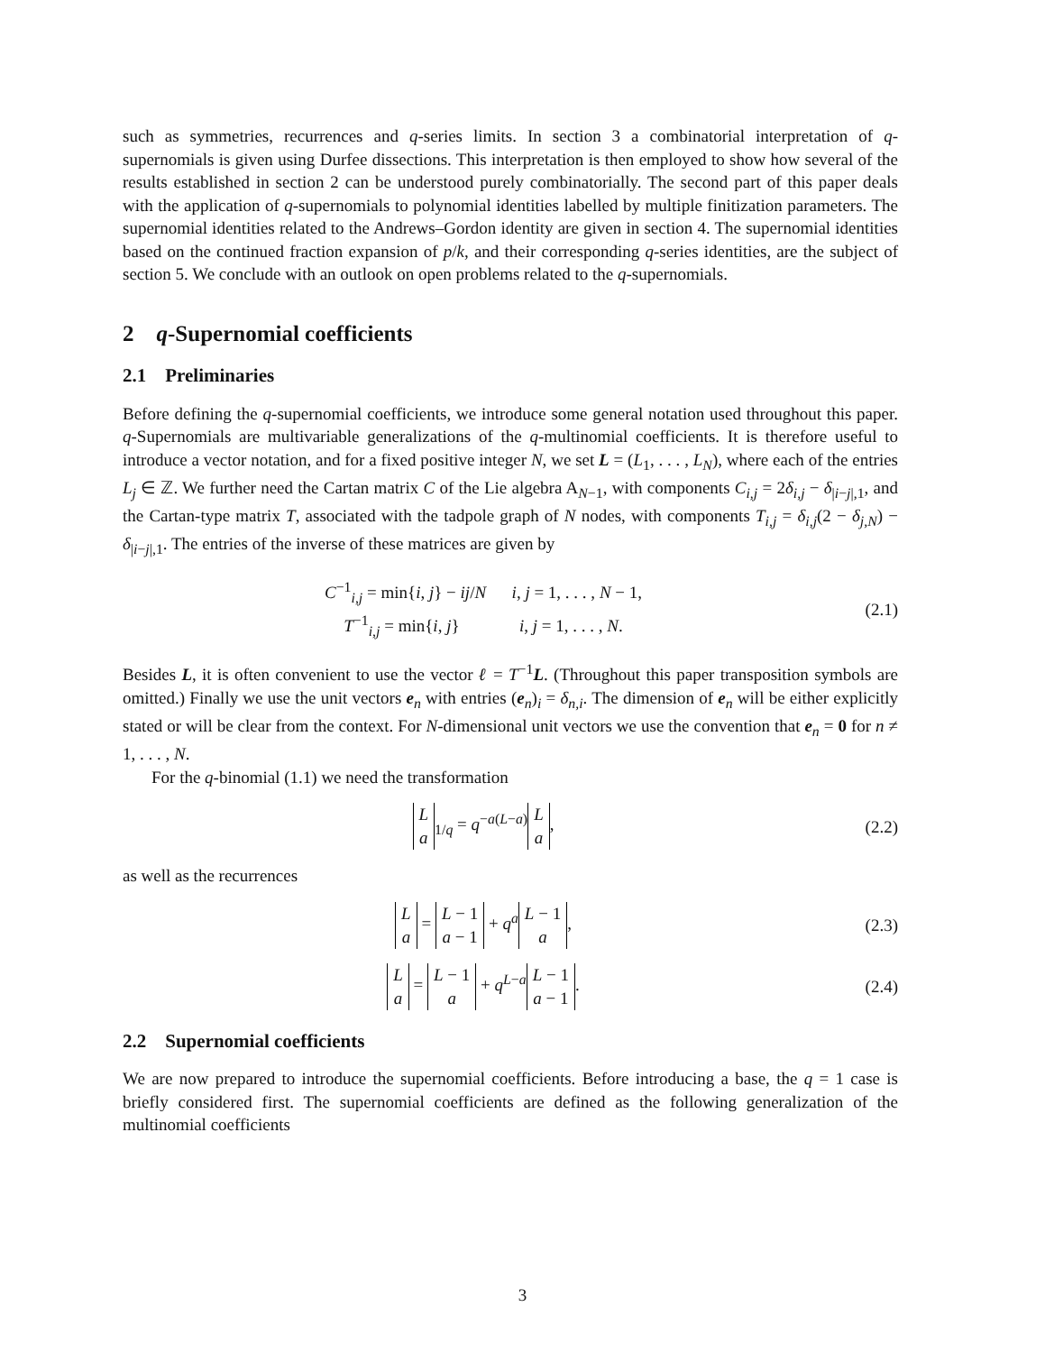such as symmetries, recurrences and q-series limits. In section 3 a combinatorial interpretation of q-supernomials is given using Durfee dissections. This interpretation is then employed to show how several of the results established in section 2 can be understood purely combinatorially. The second part of this paper deals with the application of q-supernomials to polynomial identities labelled by multiple finitization parameters. The supernomial identities related to the Andrews–Gordon identity are given in section 4. The supernomial identities based on the continued fraction expansion of p/k, and their corresponding q-series identities, are the subject of section 5. We conclude with an outlook on open problems related to the q-supernomials.
2 q-Supernomial coefficients
2.1 Preliminaries
Before defining the q-supernomial coefficients, we introduce some general notation used throughout this paper. q-Supernomials are multivariable generalizations of the q-multinomial coefficients. It is therefore useful to introduce a vector notation, and for a fixed positive integer N, we set L = (L<sub>1</sub>, . . . , L<sub>N</sub>), where each of the entries L<sub>j</sub> ∈ ℤ. We further need the Cartan matrix C of the Lie algebra A<sub>N−1</sub>, with components C<sub>i,j</sub> = 2δ<sub>i,j</sub> − δ<sub>|i−j|,1</sub>, and the Cartan-type matrix T, associated with the tadpole graph of N nodes, with components T<sub>i,j</sub> = δ<sub>i,j</sub>(2 − δ<sub>j,N</sub>) − δ<sub>|i−j|,1</sub>. The entries of the inverse of these matrices are given by
C<sup>−1</sup><sub>i,j</sub> = min{i, j} − ij/N i, j = 1, . . . , N − 1,
T<sup>−1</sup><sub>i,j</sub> = min{i, j} i, j = 1, . . . , N.
(2.1)
Besides L, it is often convenient to use the vector ℓ = T<sup>−1</sup>L. (Throughout this paper transposition symbols are omitted.) Finally we use the unit vectors e<sub>n</sub> with entries (e<sub>n</sub>)<sub>i</sub> = δ<sub>n,i</sub>. The dimension of e<sub>n</sub> will be either explicitly stated or will be clear from the context. For N-dimensional unit vectors we use the convention that e<sub>n</sub> = 0 for n ≠ 1, . . . , N.
For the q-binomial (1.1) we need the transformation
L
a<sub>1/q</sub> = q<sup>−a(L−a)</sup> L
a,
(2.2)
as well as the recurrences
L
a = L − 1
a − 1 + q<sup>a</sup> L − 1
a,
(2.3)
L
a = L − 1
a + q<sup>L−a</sup> L − 1
a − 1.
(2.4)
2.2 Supernomial coefficients
We are now prepared to introduce the supernomial coefficients. Before introducing a base, the q = 1 case is briefly considered first. The supernomial coefficients are defined as the following generalization of the multinomial coefficients
3